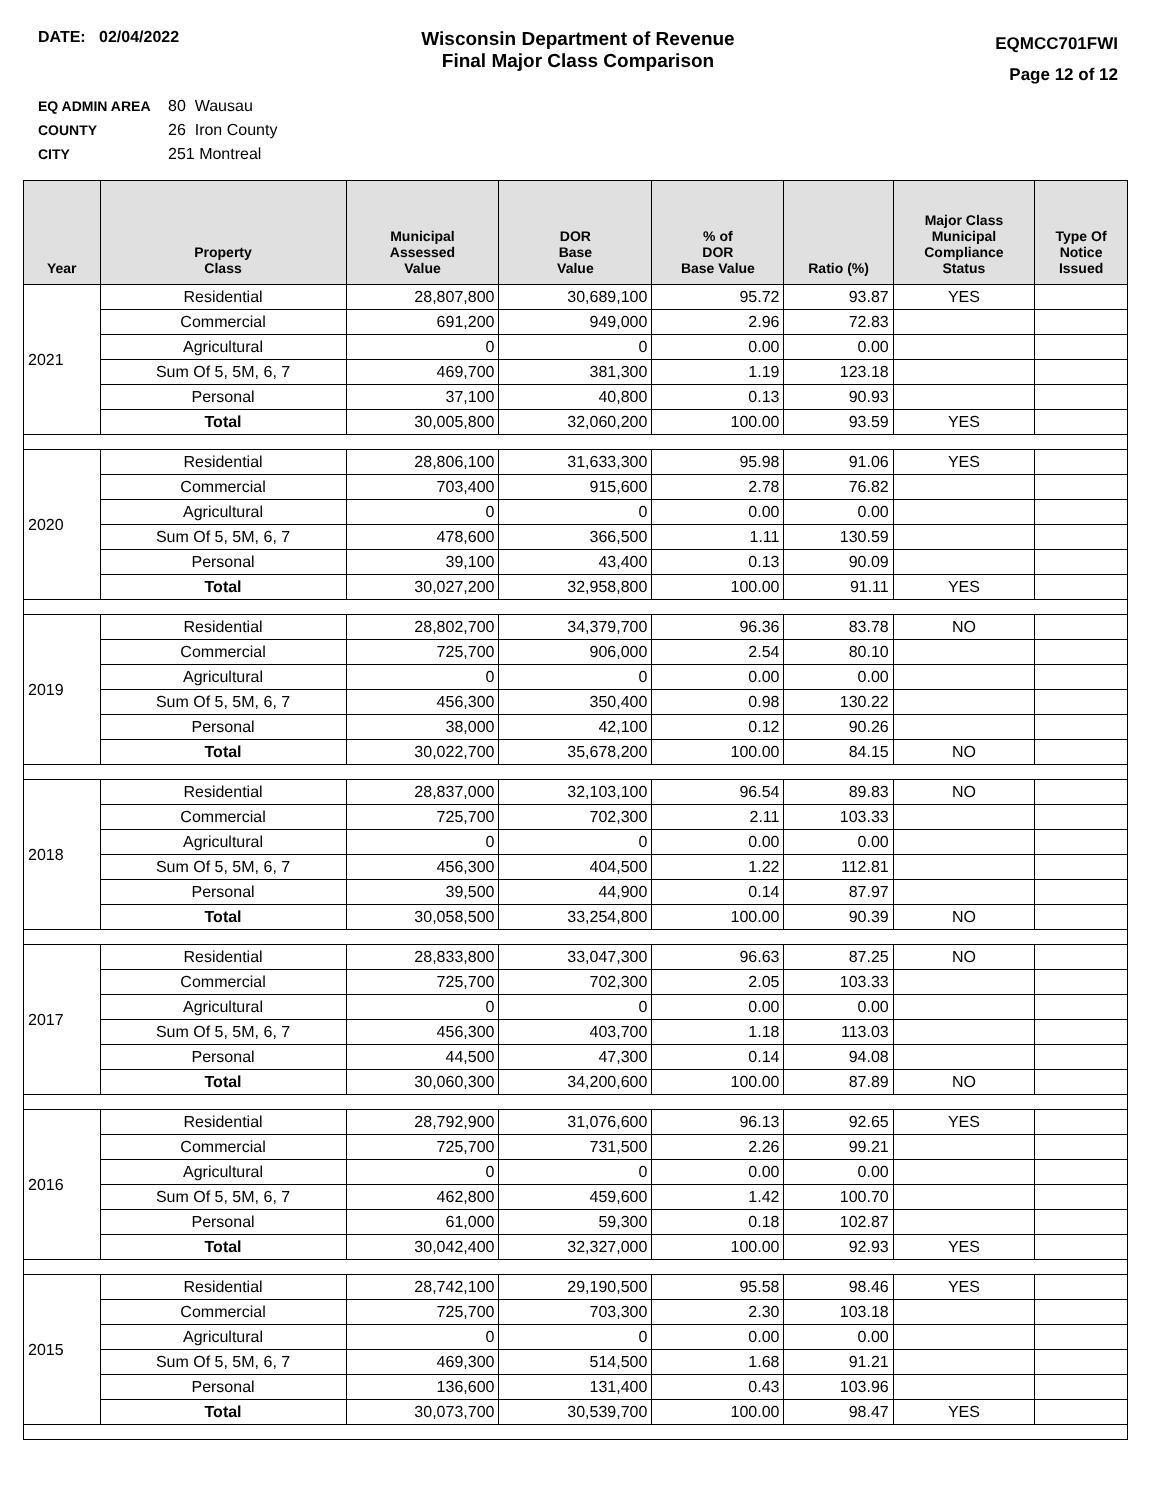DATE: 02/04/2022
Wisconsin Department of Revenue
Final Major Class Comparison
EQMCC701FWI
Page 12 of 12
EQ ADMIN AREA 80 Wausau
COUNTY 26 Iron County
CITY 251 Montreal
| Year | Property Class | Municipal Assessed Value | DOR Base Value | % of DOR Base Value | Ratio (%) | Major Class Municipal Compliance Status | Type Of Notice Issued |
| --- | --- | --- | --- | --- | --- | --- | --- |
| 2021 | Residential | 28,807,800 | 30,689,100 | 95.72 | 93.87 | YES | |
| | Commercial | 691,200 | 949,000 | 2.96 | 72.83 | | |
| | Agricultural | 0 | 0 | 0.00 | 0.00 | | |
| | Sum Of 5, 5M, 6, 7 | 469,700 | 381,300 | 1.19 | 123.18 | | |
| | Personal | 37,100 | 40,800 | 0.13 | 90.93 | | |
| | Total | 30,005,800 | 32,060,200 | 100.00 | 93.59 | YES | |
| 2020 | Residential | 28,806,100 | 31,633,300 | 95.98 | 91.06 | YES | |
| | Commercial | 703,400 | 915,600 | 2.78 | 76.82 | | |
| | Agricultural | 0 | 0 | 0.00 | 0.00 | | |
| | Sum Of 5, 5M, 6, 7 | 478,600 | 366,500 | 1.11 | 130.59 | | |
| | Personal | 39,100 | 43,400 | 0.13 | 90.09 | | |
| | Total | 30,027,200 | 32,958,800 | 100.00 | 91.11 | YES | |
| 2019 | Residential | 28,802,700 | 34,379,700 | 96.36 | 83.78 | NO | |
| | Commercial | 725,700 | 906,000 | 2.54 | 80.10 | | |
| | Agricultural | 0 | 0 | 0.00 | 0.00 | | |
| | Sum Of 5, 5M, 6, 7 | 456,300 | 350,400 | 0.98 | 130.22 | | |
| | Personal | 38,000 | 42,100 | 0.12 | 90.26 | | |
| | Total | 30,022,700 | 35,678,200 | 100.00 | 84.15 | NO | |
| 2018 | Residential | 28,837,000 | 32,103,100 | 96.54 | 89.83 | NO | |
| | Commercial | 725,700 | 702,300 | 2.11 | 103.33 | | |
| | Agricultural | 0 | 0 | 0.00 | 0.00 | | |
| | Sum Of 5, 5M, 6, 7 | 456,300 | 404,500 | 1.22 | 112.81 | | |
| | Personal | 39,500 | 44,900 | 0.14 | 87.97 | | |
| | Total | 30,058,500 | 33,254,800 | 100.00 | 90.39 | NO | |
| 2017 | Residential | 28,833,800 | 33,047,300 | 96.63 | 87.25 | NO | |
| | Commercial | 725,700 | 702,300 | 2.05 | 103.33 | | |
| | Agricultural | 0 | 0 | 0.00 | 0.00 | | |
| | Sum Of 5, 5M, 6, 7 | 456,300 | 403,700 | 1.18 | 113.03 | | |
| | Personal | 44,500 | 47,300 | 0.14 | 94.08 | | |
| | Total | 30,060,300 | 34,200,600 | 100.00 | 87.89 | NO | |
| 2016 | Residential | 28,792,900 | 31,076,600 | 96.13 | 92.65 | YES | |
| | Commercial | 725,700 | 731,500 | 2.26 | 99.21 | | |
| | Agricultural | 0 | 0 | 0.00 | 0.00 | | |
| | Sum Of 5, 5M, 6, 7 | 462,800 | 459,600 | 1.42 | 100.70 | | |
| | Personal | 61,000 | 59,300 | 0.18 | 102.87 | | |
| | Total | 30,042,400 | 32,327,000 | 100.00 | 92.93 | YES | |
| 2015 | Residential | 28,742,100 | 29,190,500 | 95.58 | 98.46 | YES | |
| | Commercial | 725,700 | 703,300 | 2.30 | 103.18 | | |
| | Agricultural | 0 | 0 | 0.00 | 0.00 | | |
| | Sum Of 5, 5M, 6, 7 | 469,300 | 514,500 | 1.68 | 91.21 | | |
| | Personal | 136,600 | 131,400 | 0.43 | 103.96 | | |
| | Total | 30,073,700 | 30,539,700 | 100.00 | 98.47 | YES | |